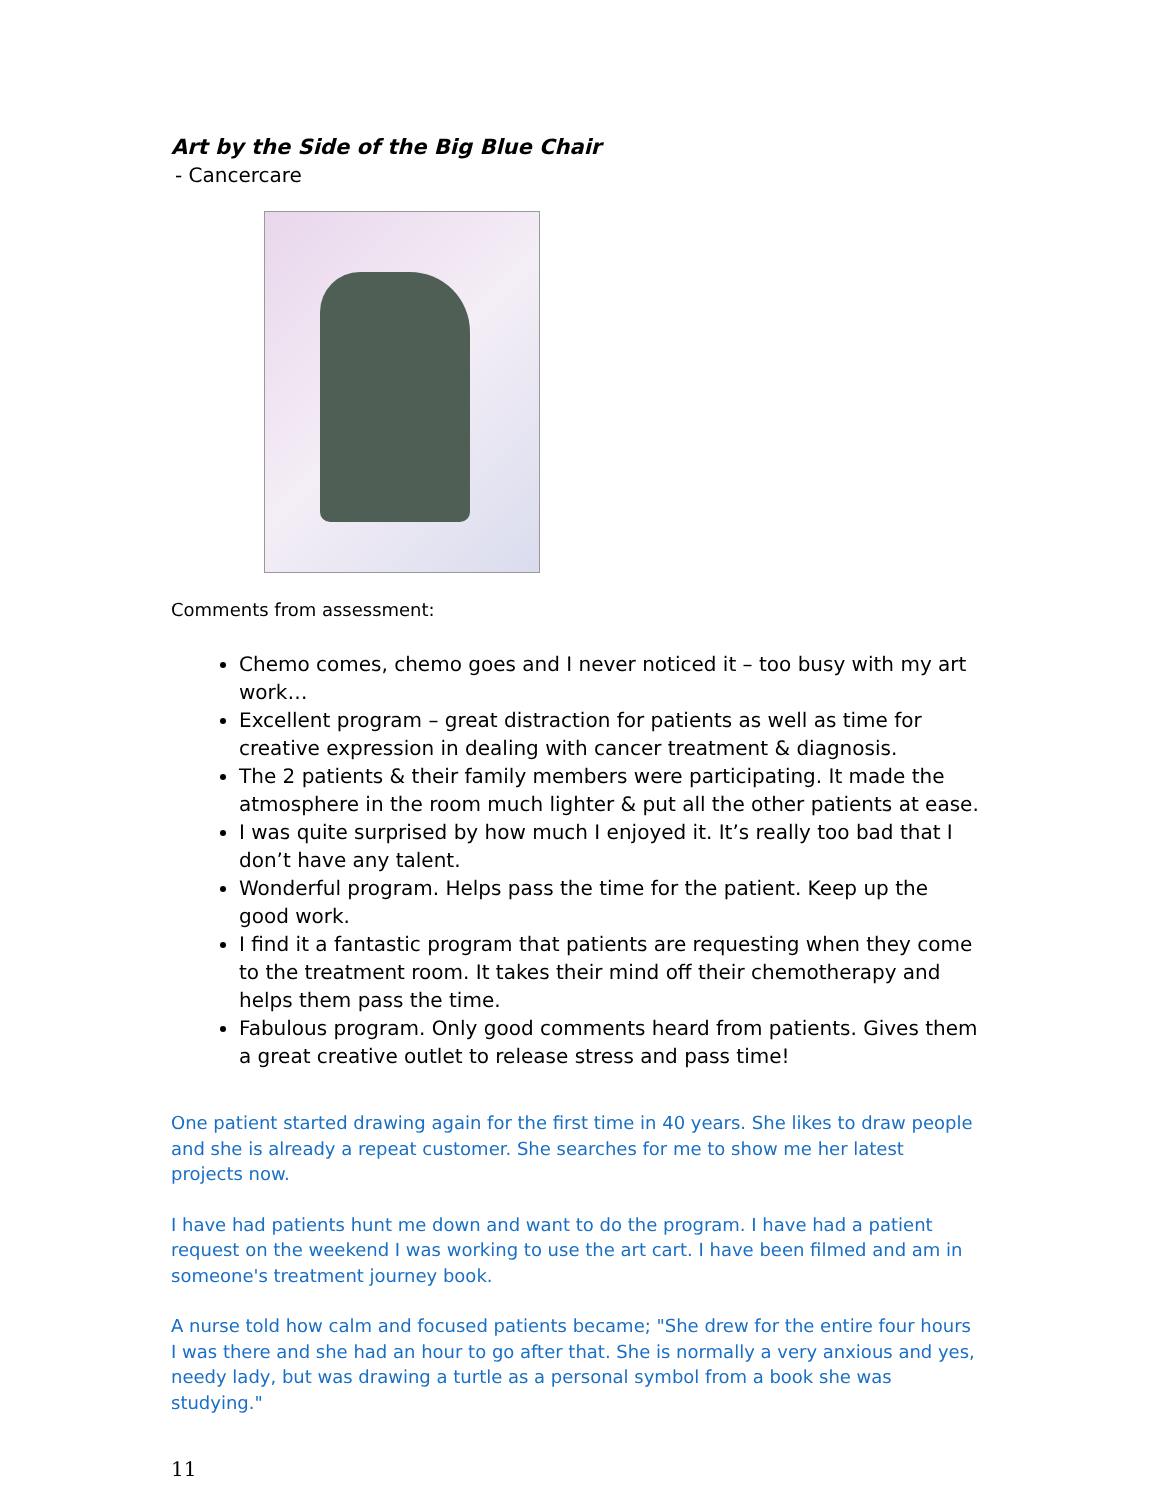Art by the Side of the Big Blue Chair
- Cancercare
Comments from assessment:
Chemo comes, chemo goes and I never noticed it – too busy with my art work…
Excellent program – great distraction for patients as well as time for creative expression in dealing with cancer treatment & diagnosis.
The 2 patients & their family members were participating. It made the atmosphere in the room much lighter & put all the other patients at ease.
I was quite surprised by how much I enjoyed it. It’s really too bad that I don’t have any talent.
Wonderful program. Helps pass the time for the patient. Keep up the good work.
I find it a fantastic program that patients are requesting when they come to the treatment room. It takes their mind off their chemotherapy and helps them pass the time.
Fabulous program. Only good comments heard from patients. Gives them a great creative outlet to release stress and pass time!
One patient started drawing again for the first time in 40 years. She likes to draw people and she is already a repeat customer. She searches for me to show me her latest projects now.
I have had patients hunt me down and want to do the program. I have had a patient request on the weekend I was working to use the art cart. I have been filmed and am in someone's treatment journey book.
A nurse told how calm and focused patients became; "She drew for the entire four hours I was there and she had an hour to go after that. She is normally a very anxious and yes, needy lady, but was drawing a turtle as a personal symbol from a book she was studying."
11